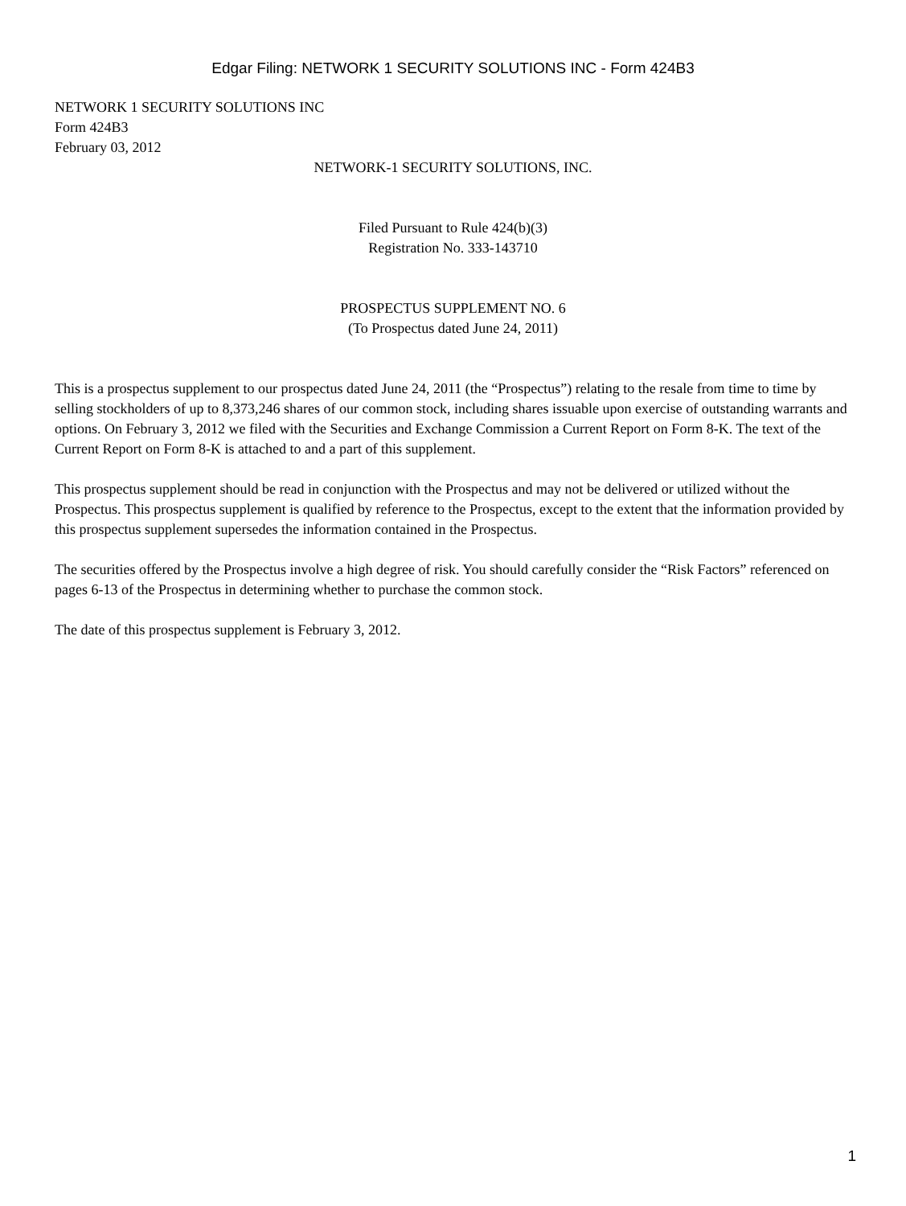Edgar Filing: NETWORK 1 SECURITY SOLUTIONS INC - Form 424B3
NETWORK 1 SECURITY SOLUTIONS INC
Form 424B3
February 03, 2012
NETWORK-1 SECURITY SOLUTIONS, INC.
Filed Pursuant to Rule 424(b)(3)
Registration No. 333-143710
PROSPECTUS SUPPLEMENT NO. 6
(To Prospectus dated June 24, 2011)
This is a prospectus supplement to our prospectus dated June 24, 2011 (the “Prospectus”) relating to the resale from time to time by selling stockholders of up to 8,373,246 shares of our common stock, including shares issuable upon exercise of outstanding warrants and options. On February 3, 2012 we filed with the Securities and Exchange Commission a Current Report on Form 8-K. The text of the Current Report on Form 8-K is attached to and a part of this supplement.
This prospectus supplement should be read in conjunction with the Prospectus and may not be delivered or utilized without the Prospectus. This prospectus supplement is qualified by reference to the Prospectus, except to the extent that the information provided by this prospectus supplement supersedes the information contained in the Prospectus.
The securities offered by the Prospectus involve a high degree of risk. You should carefully consider the “Risk Factors” referenced on pages 6-13 of the Prospectus in determining whether to purchase the common stock.
The date of this prospectus supplement is February 3, 2012.
1